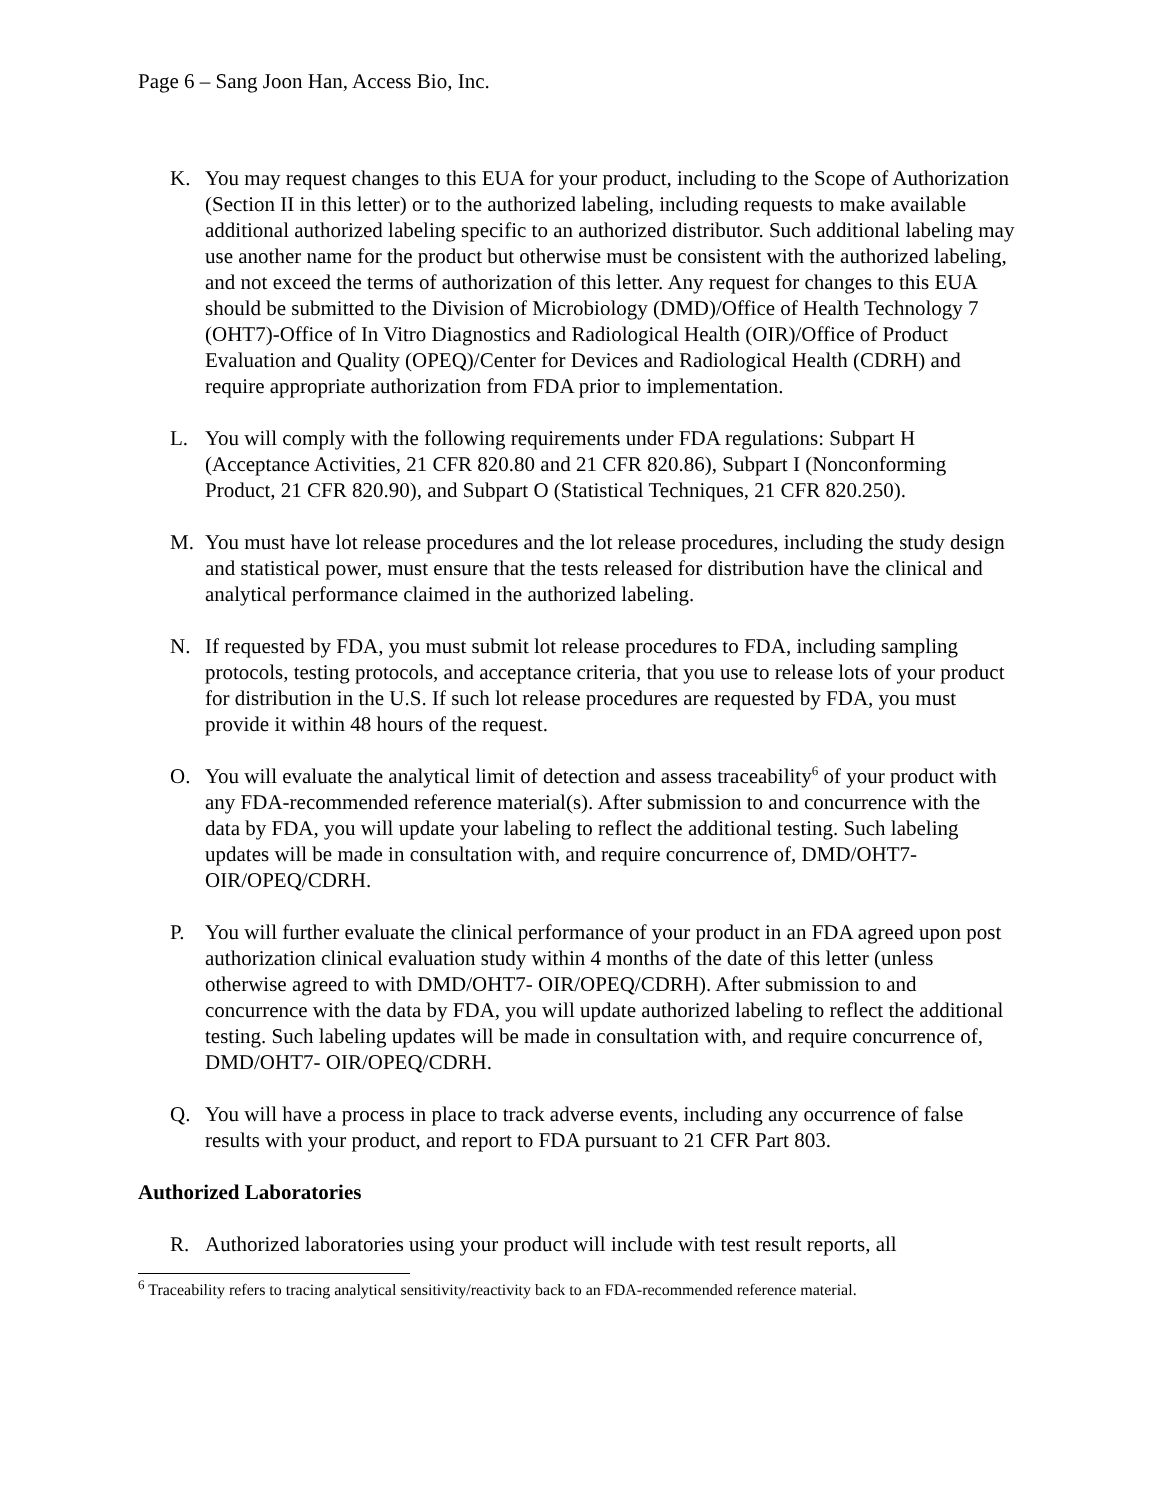Page 6 – Sang Joon Han, Access Bio, Inc.
K. You may request changes to this EUA for your product, including to the Scope of Authorization (Section II in this letter) or to the authorized labeling, including requests to make available additional authorized labeling specific to an authorized distributor. Such additional labeling may use another name for the product but otherwise must be consistent with the authorized labeling, and not exceed the terms of authorization of this letter. Any request for changes to this EUA should be submitted to the Division of Microbiology (DMD)/Office of Health Technology 7 (OHT7)-Office of In Vitro Diagnostics and Radiological Health (OIR)/Office of Product Evaluation and Quality (OPEQ)/Center for Devices and Radiological Health (CDRH) and require appropriate authorization from FDA prior to implementation.
L. You will comply with the following requirements under FDA regulations: Subpart H (Acceptance Activities, 21 CFR 820.80 and 21 CFR 820.86), Subpart I (Nonconforming Product, 21 CFR 820.90), and Subpart O (Statistical Techniques, 21 CFR 820.250).
M. You must have lot release procedures and the lot release procedures, including the study design and statistical power, must ensure that the tests released for distribution have the clinical and analytical performance claimed in the authorized labeling.
N. If requested by FDA, you must submit lot release procedures to FDA, including sampling protocols, testing protocols, and acceptance criteria, that you use to release lots of your product for distribution in the U.S. If such lot release procedures are requested by FDA, you must provide it within 48 hours of the request.
O. You will evaluate the analytical limit of detection and assess traceability<sup>6</sup> of your product with any FDA-recommended reference material(s). After submission to and concurrence with the data by FDA, you will update your labeling to reflect the additional testing. Such labeling updates will be made in consultation with, and require concurrence of, DMD/OHT7-OIR/OPEQ/CDRH.
P. You will further evaluate the clinical performance of your product in an FDA agreed upon post authorization clinical evaluation study within 4 months of the date of this letter (unless otherwise agreed to with DMD/OHT7- OIR/OPEQ/CDRH). After submission to and concurrence with the data by FDA, you will update authorized labeling to reflect the additional testing. Such labeling updates will be made in consultation with, and require concurrence of, DMD/OHT7- OIR/OPEQ/CDRH.
Q. You will have a process in place to track adverse events, including any occurrence of false results with your product, and report to FDA pursuant to 21 CFR Part 803.
Authorized Laboratories
R. Authorized laboratories using your product will include with test result reports, all
<sup>6</sup> Traceability refers to tracing analytical sensitivity/reactivity back to an FDA-recommended reference material.